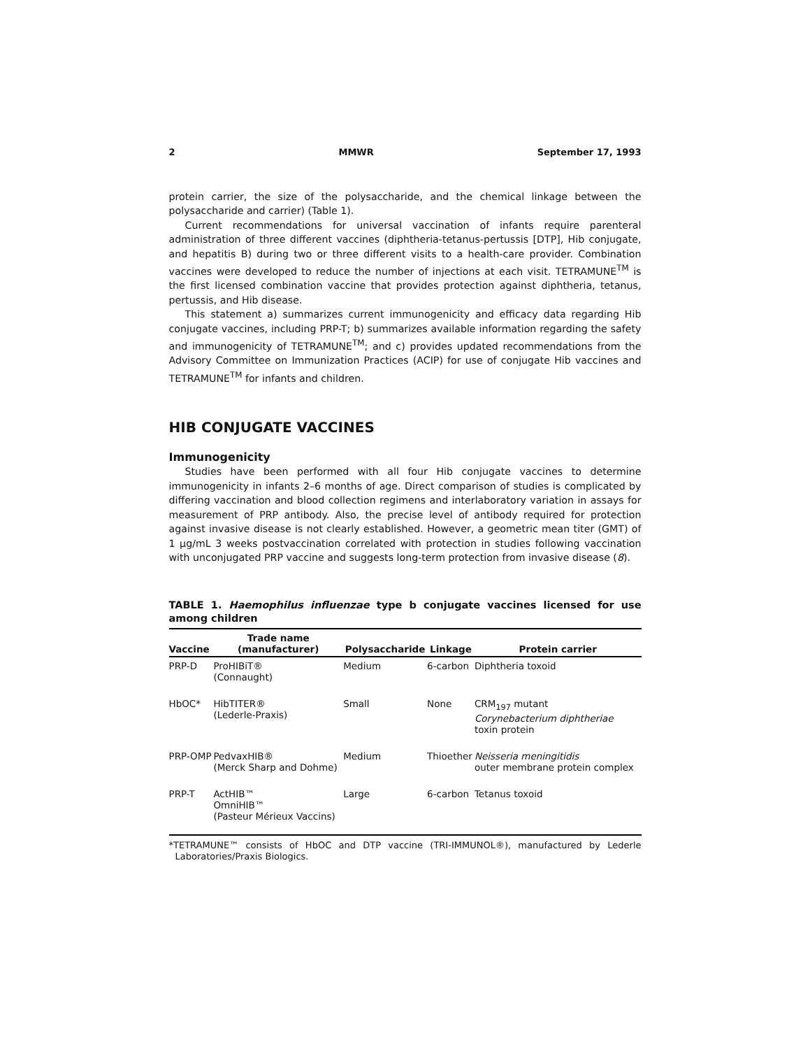2 MMWR September 17, 1993
protein carrier, the size of the polysaccharide, and the chemical linkage between the polysaccharide and carrier) (Table 1).
Current recommendations for universal vaccination of infants require parenteral administration of three different vaccines (diphtheria-tetanus-pertussis [DTP], Hib conjugate, and hepatitis B) during two or three different visits to a health-care provider. Combination vaccines were developed to reduce the number of injections at each visit. TETRAMUNE<sup>TM</sup> is the first licensed combination vaccine that provides protection against diphtheria, tetanus, pertussis, and Hib disease.
This statement a) summarizes current immunogenicity and efficacy data regarding Hib conjugate vaccines, including PRP-T; b) summarizes available information regarding the safety and immunogenicity of TETRAMUNE<sup>TM</sup>; and c) provides updated recommendations from the Advisory Committee on Immunization Practices (ACIP) for use of conjugate Hib vaccines and TETRAMUNE<sup>TM</sup> for infants and children.
HIB CONJUGATE VACCINES
Immunogenicity
Studies have been performed with all four Hib conjugate vaccines to determine immunogenicity in infants 2–6 months of age. Direct comparison of studies is complicated by differing vaccination and blood collection regimens and interlaboratory variation in assays for measurement of PRP antibody. Also, the precise level of antibody required for protection against invasive disease is not clearly established. However, a geometric mean titer (GMT) of 1 µg/mL 3 weeks postvaccination correlated with protection in studies following vaccination with unconjugated PRP vaccine and suggests long-term protection from invasive disease (8).
TABLE 1. Haemophilus influenzae type b conjugate vaccines licensed for use among children
| Vaccine | Trade name (manufacturer) | Polysaccharide | Linkage | Protein carrier |
| --- | --- | --- | --- | --- |
| PRP-D | ProHIBiT® (Connaught) | Medium | 6-carbon | Diphtheria toxoid |
| HbOC* | HibTITER® (Lederle-Praxis) | Small | None | CRM<sub>197</sub> mutant Corynebacterium diphtheriae toxin protein |
| PRP-OMP | PedvaxHIB® (Merck Sharp and Dohme) | Medium | Thioether | Neisseria meningitidis outer membrane protein complex |
| PRP-T | ActHIB™ OmniHIB™ (Pasteur Mérieux Vaccins) | Large | 6-carbon | Tetanus toxoid |
*TETRAMUNE™ consists of HbOC and DTP vaccine (TRI-IMMUNOL®), manufactured by Lederle Laboratories/Praxis Biologics.